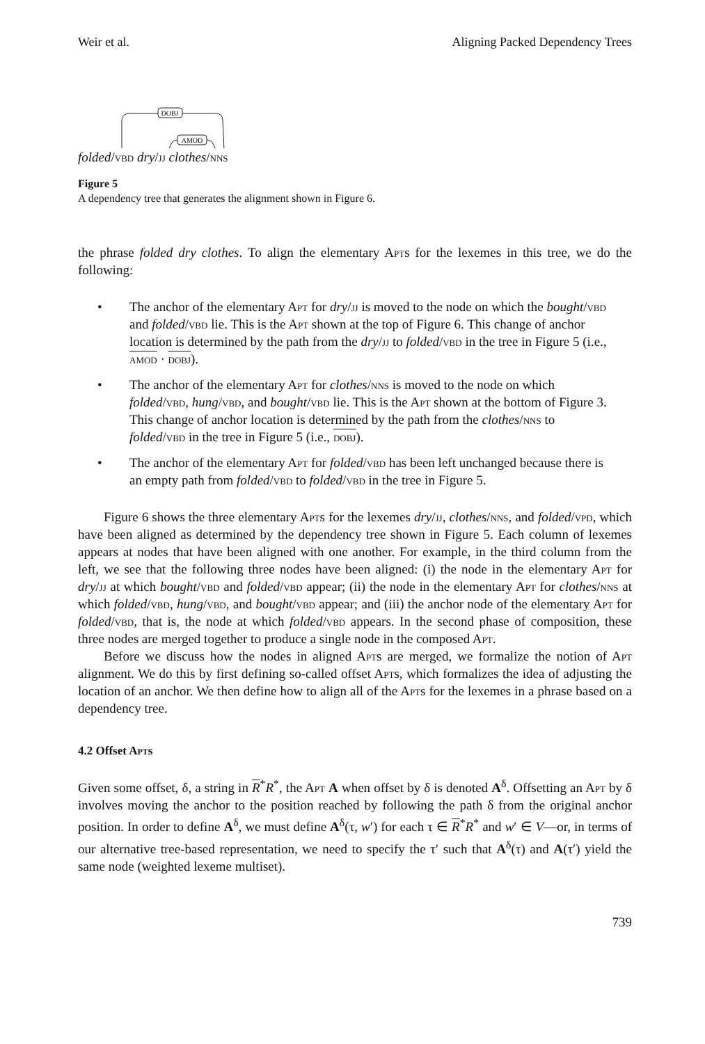Weir et al. Aligning Packed Dependency Trees
DOBJ
AMOD
folded/vbd dry/jj clothes/nns
Figure 5
A dependency tree that generates the alignment shown in Figure 6.
the phrase folded dry clothes. To align the elementary Apts for the lexemes in this tree, we do the following:
• The anchor of the elementary Apt for dry/jj is moved to the node on which the bought/vbd and folded/vbd lie. This is the Apt shown at the top of Figure 6. This change of anchor location is determined by the path from the dry/jj to folded/vbd in the tree in Figure 5 (i.e., amod · dobj).
• The anchor of the elementary Apt for clothes/nns is moved to the node on which folded/vbd, hung/vbd, and bought/vbd lie. This is the Apt shown at the bottom of Figure 3. This change of anchor location is determined by the path from the clothes/nns to folded/vbd in the tree in Figure 5 (i.e., dobj).
• The anchor of the elementary Apt for folded/vbd has been left unchanged because there is an empty path from folded/vbd to folded/vbd in the tree in Figure 5.
Figure 6 shows the three elementary Apts for the lexemes dry/jj, clothes/nns, and folded/vpd, which have been aligned as determined by the dependency tree shown in Figure 5. Each column of lexemes appears at nodes that have been aligned with one another. For example, in the third column from the left, we see that the following three nodes have been aligned: (i) the node in the elementary Apt for dry/jj at which bought/vbd and folded/vbd appear; (ii) the node in the elementary Apt for clothes/nns at which folded/vbd, hung/vbd, and bought/vbd appear; and (iii) the anchor node of the elementary Apt for folded/vbd, that is, the node at which folded/vbd appears. In the second phase of composition, these three nodes are merged together to produce a single node in the composed Apt.
Before we discuss how the nodes in aligned Apts are merged, we formalize the notion of Apt alignment. We do this by first defining so-called offset Apts, which formalizes the idea of adjusting the location of an anchor. We then define how to align all of the Apts for the lexemes in a phrase based on a dependency tree.
4.2 Offset Apts
Given some offset, δ, a string in R<sup>*</sup>R<sup>*</sup>, the Apt A when offset by δ is denoted A<sup>δ</sup>. Offsetting an Apt by δ involves moving the anchor to the position reached by following the path δ from the original anchor position. In order to define A<sup>δ</sup>, we must define A<sup>δ</sup>(τ, w′) for each τ ∈ R<sup>*</sup>R<sup>*</sup> and w′ ∈ V—or, in terms of our alternative tree-based representation, we need to specify the τ′ such that A<sup>δ</sup>(τ) and A(τ′) yield the same node (weighted lexeme multiset).
739